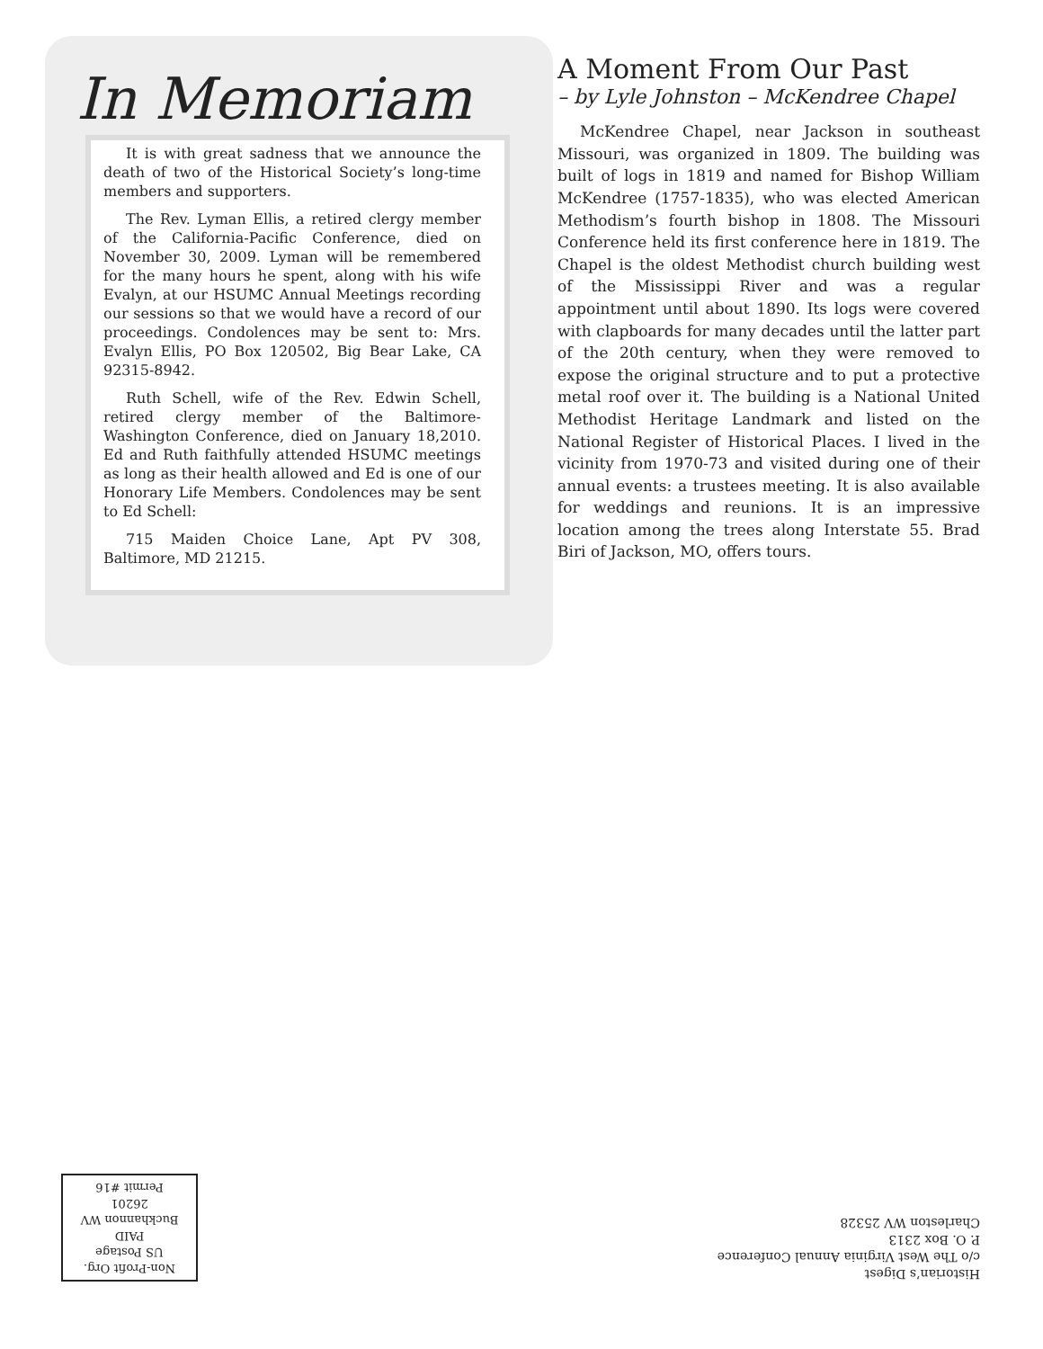In Memoriam
It is with great sadness that we announce the death of two of the Historical Society’s long-time members and supporters.
The Rev. Lyman Ellis, a retired clergy member of the California-Pacific Conference, died on November 30, 2009. Lyman will be remembered for the many hours he spent, along with his wife Evalyn, at our HSUMC Annual Meetings recording our sessions so that we would have a record of our proceedings. Condolences may be sent to: Mrs. Evalyn Ellis, PO Box 120502, Big Bear Lake, CA 92315-8942.
Ruth Schell, wife of the Rev. Edwin Schell, retired clergy member of the Baltimore-Washington Conference, died on January 18,2010. Ed and Ruth faithfully attended HSUMC meetings as long as their health allowed and Ed is one of our Honorary Life Members. Condolences may be sent to Ed Schell:
715 Maiden Choice Lane, Apt PV 308, Baltimore, MD 21215.
A Moment From Our Past
– by Lyle Johnston – McKendree Chapel
McKendree Chapel, near Jackson in southeast Missouri, was organized in 1809. The building was built of logs in 1819 and named for Bishop William McKendree (1757-1835), who was elected American Methodism’s fourth bishop in 1808. The Missouri Conference held its first conference here in 1819. The Chapel is the oldest Methodist church building west of the Mississippi River and was a regular appointment until about 1890. Its logs were covered with clapboards for many decades until the latter part of the 20th century, when they were removed to expose the original structure and to put a protective metal roof over it. The building is a National United Methodist Heritage Landmark and listed on the National Register of Historical Places. I lived in the vicinity from 1970-73 and visited during one of their annual events: a trustees meeting. It is also available for weddings and reunions. It is an impressive location among the trees along Interstate 55. Brad Biri of Jackson, MO, offers tours.
Historian’s Digest
c/o The West Virginia Annual Conference
P. O. Box 2313
Charleston WV 25328
Non-Profit Org.
US Postage
PAID
Buckhannon WV
26201
Permit #16